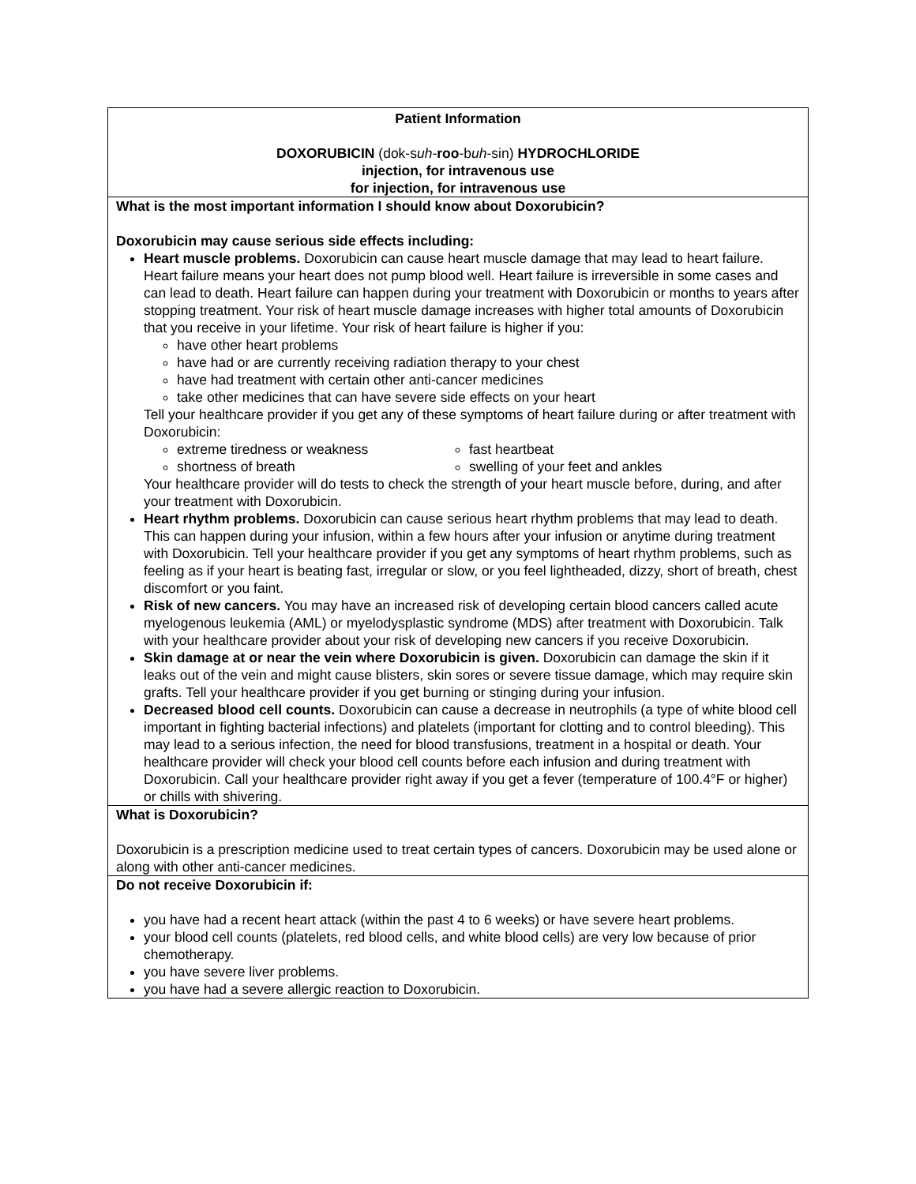| Patient Information DOXORUBICIN (dok-s uh - roo -b uh -sin) HYDROCHLORIDE injection, for intravenous use for injection, for intravenous use |
| What is the most important information I should know about Doxorubicin? Doxorubicin may cause serious side effects including: Heart muscle problems. Doxorubicin can cause heart muscle damage that may lead to heart failure. Heart failure means your heart does not pump blood well. Heart failure is irreversible in some cases and can lead to death. Heart failure can happen during your treatment with Doxorubicin or months to years after stopping treatment. Your risk of heart muscle damage increases with higher total amounts of Doxorubicin that you receive in your lifetime. Your risk of heart failure is higher if you: have other heart problems have had or are currently receiving radiation therapy to your chest have had treatment with certain other anti-cancer medicines take other medicines that can have severe side effects on your heart Tell your healthcare provider if you get any of these symptoms of heart failure during or after treatment with Doxorubicin: extreme tiredness or weakness fast heartbeat shortness of breath swelling of your feet and ankles Your healthcare provider will do tests to check the strength of your heart muscle before, during, and after your treatment with Doxorubicin. Heart rhythm problems. Doxorubicin can cause serious heart rhythm problems that may lead to death. This can happen during your infusion, within a few hours after your infusion or anytime during treatment with Doxorubicin. Tell your healthcare provider if you get any symptoms of heart rhythm problems, such as feeling as if your heart is beating fast, irregular or slow, or you feel lightheaded, dizzy, short of breath, chest discomfort or you faint. Risk of new cancers. You may have an increased risk of developing certain blood cancers called acute myelogenous leukemia (AML) or myelodysplastic syndrome (MDS) after treatment with Doxorubicin. Talk with your healthcare provider about your risk of developing new cancers if you receive Doxorubicin. Skin damage at or near the vein where Doxorubicin is given. Doxorubicin can damage the skin if it leaks out of the vein and might cause blisters, skin sores or severe tissue damage, which may require skin grafts. Tell your healthcare provider if you get burning or stinging during your infusion. Decreased blood cell counts. Doxorubicin can cause a decrease in neutrophils (a type of white blood cell important in fighting bacterial infections) and platelets (important for clotting and to control bleeding). This may lead to a serious infection, the need for blood transfusions, treatment in a hospital or death. Your healthcare provider will check your blood cell counts before each infusion and during treatment with Doxorubicin. Call your healthcare provider right away if you get a fever (temperature of 100.4°F or higher) or chills with shivering. |
| What is Doxorubicin? Doxorubicin is a prescription medicine used to treat certain types of cancers. Doxorubicin may be used alone or along with other anti-cancer medicines. |
| Do not receive Doxorubicin if: you have had a recent heart attack (within the past 4 to 6 weeks) or have severe heart problems. your blood cell counts (platelets, red blood cells, and white blood cells) are very low because of prior chemotherapy. you have severe liver problems. you have had a severe allergic reaction to Doxorubicin. |